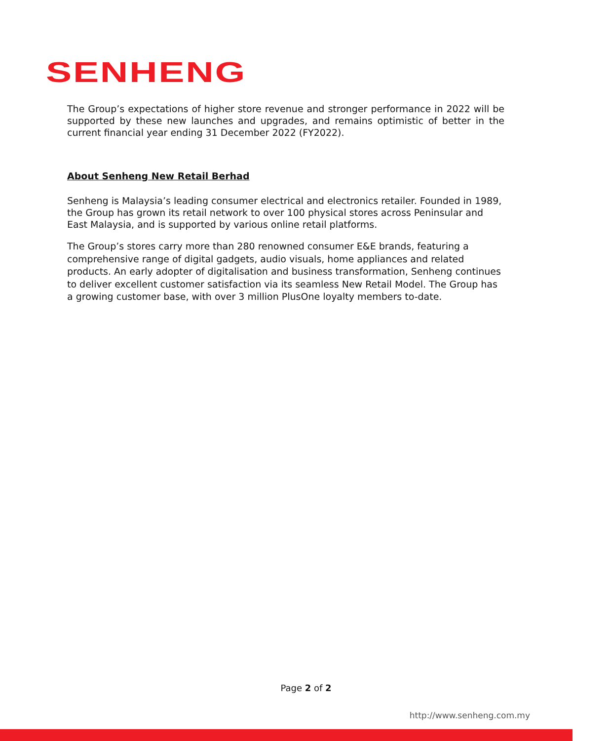SENHENG
The Group’s expectations of higher store revenue and stronger performance in 2022 will be supported by these new launches and upgrades, and remains optimistic of better in the current financial year ending 31 December 2022 (FY2022).
About Senheng New Retail Berhad
Senheng is Malaysia’s leading consumer electrical and electronics retailer. Founded in 1989, the Group has grown its retail network to over 100 physical stores across Peninsular and East Malaysia, and is supported by various online retail platforms.
The Group’s stores carry more than 280 renowned consumer E&E brands, featuring a comprehensive range of digital gadgets, audio visuals, home appliances and related products. An early adopter of digitalisation and business transformation, Senheng continues to deliver excellent customer satisfaction via its seamless New Retail Model. The Group has a growing customer base, with over 3 million PlusOne loyalty members to-date.
Page 2 of 2
http://www.senheng.com.my